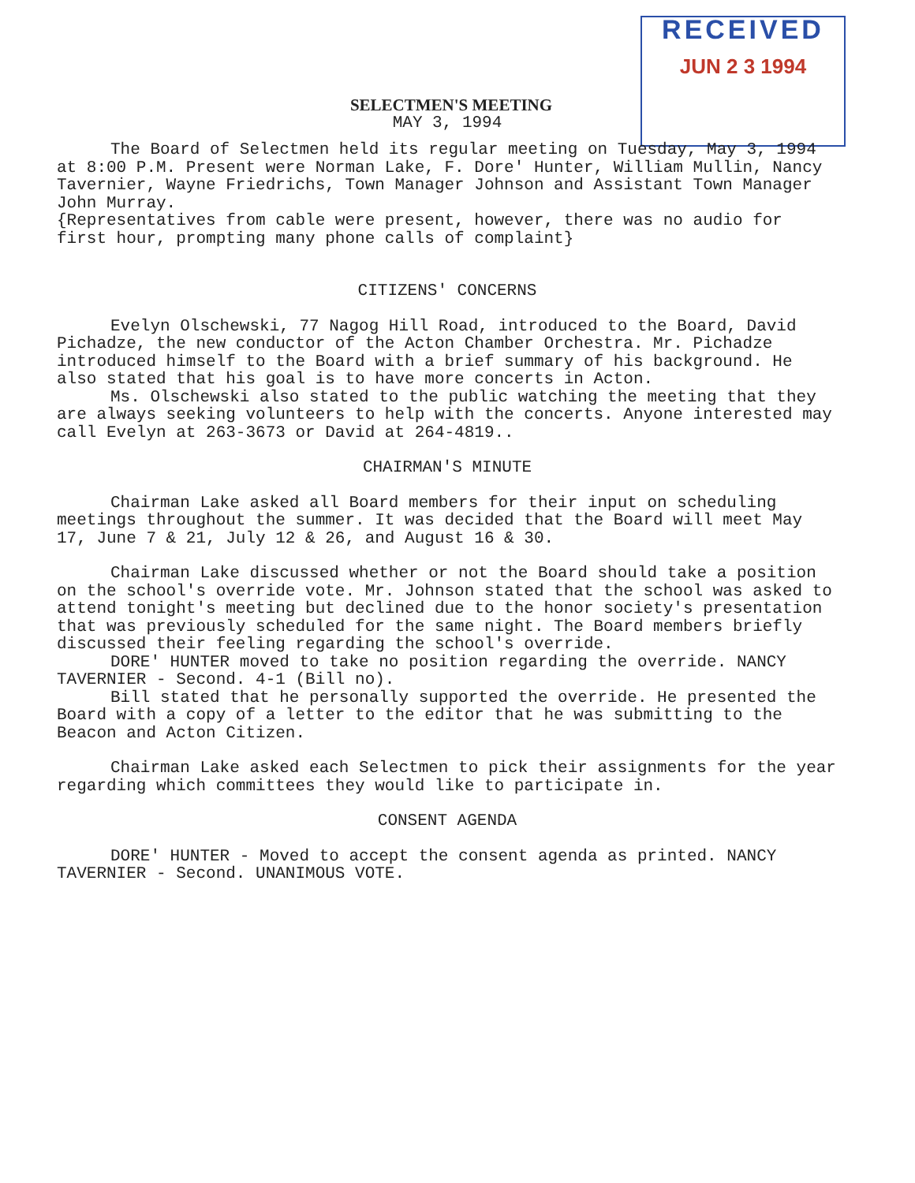RECEIVED
JUN 2 3 1994
SELECTMEN'S MEETING
MAY 3, 1994
The Board of Selectmen held its regular meeting on Tuesday, May 3, 1994 at 8:00 P.M. Present were Norman Lake, F. Dore' Hunter, William Mullin, Nancy Tavernier, Wayne Friedrichs, Town Manager Johnson and Assistant Town Manager John Murray.
{Representatives from cable were present, however, there was no audio for first hour, prompting many phone calls of complaint}
CITIZENS' CONCERNS
Evelyn Olschewski, 77 Nagog Hill Road, introduced to the Board, David Pichadze, the new conductor of the Acton Chamber Orchestra. Mr. Pichadze introduced himself to the Board with a brief summary of his background. He also stated that his goal is to have more concerts in Acton.
Ms. Olschewski also stated to the public watching the meeting that they are always seeking volunteers to help with the concerts. Anyone interested may call Evelyn at 263-3673 or David at 264-4819..
CHAIRMAN'S MINUTE
Chairman Lake asked all Board members for their input on scheduling meetings throughout the summer. It was decided that the Board will meet May 17, June 7 & 21, July 12 & 26, and August 16 & 30.
Chairman Lake discussed whether or not the Board should take a position on the school's override vote. Mr. Johnson stated that the school was asked to attend tonight's meeting but declined due to the honor society's presentation that was previously scheduled for the same night. The Board members briefly discussed their feeling regarding the school's override.
DORE' HUNTER moved to take no position regarding the override. NANCY TAVERNIER - Second. 4-1 (Bill no).
Bill stated that he personally supported the override. He presented the Board with a copy of a letter to the editor that he was submitting to the Beacon and Acton Citizen.
Chairman Lake asked each Selectmen to pick their assignments for the year regarding which committees they would like to participate in.
CONSENT AGENDA
DORE' HUNTER - Moved to accept the consent agenda as printed. NANCY TAVERNIER - Second. UNANIMOUS VOTE.